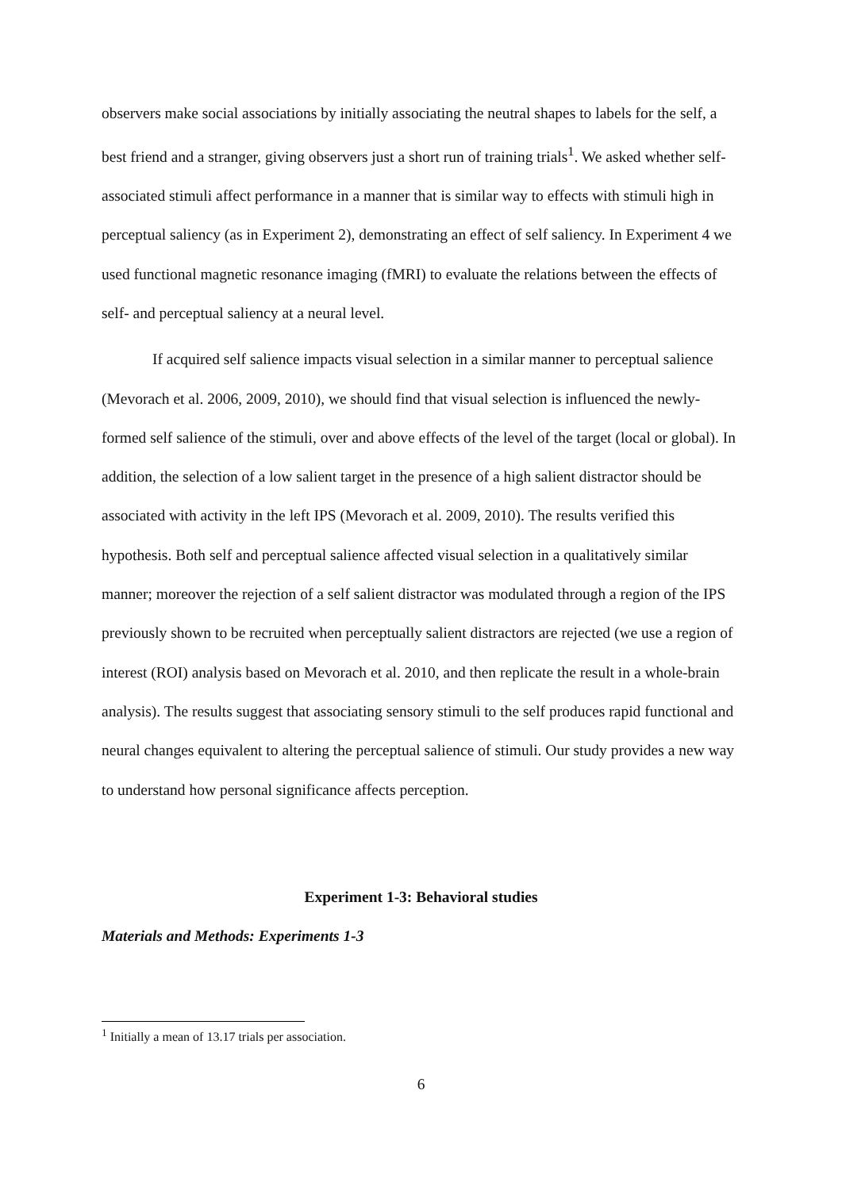observers make social associations by initially associating the neutral shapes to labels for the self, a best friend and a stranger, giving observers just a short run of training trials<sup>1</sup>. We asked whether self-associated stimuli affect performance in a manner that is similar way to effects with stimuli high in perceptual saliency (as in Experiment 2), demonstrating an effect of self saliency. In Experiment 4 we used functional magnetic resonance imaging (fMRI) to evaluate the relations between the effects of self- and perceptual saliency at a neural level.
If acquired self salience impacts visual selection in a similar manner to perceptual salience (Mevorach et al. 2006, 2009, 2010), we should find that visual selection is influenced the newly-formed self salience of the stimuli, over and above effects of the level of the target (local or global). In addition, the selection of a low salient target in the presence of a high salient distractor should be associated with activity in the left IPS (Mevorach et al. 2009, 2010). The results verified this hypothesis. Both self and perceptual salience affected visual selection in a qualitatively similar manner; moreover the rejection of a self salient distractor was modulated through a region of the IPS previously shown to be recruited when perceptually salient distractors are rejected (we use a region of interest (ROI) analysis based on Mevorach et al. 2010, and then replicate the result in a whole-brain analysis). The results suggest that associating sensory stimuli to the self produces rapid functional and neural changes equivalent to altering the perceptual salience of stimuli. Our study provides a new way to understand how personal significance affects perception.
Experiment 1-3: Behavioral studies
Materials and Methods: Experiments 1-3
<sup>1</sup> Initially a mean of 13.17 trials per association.
6